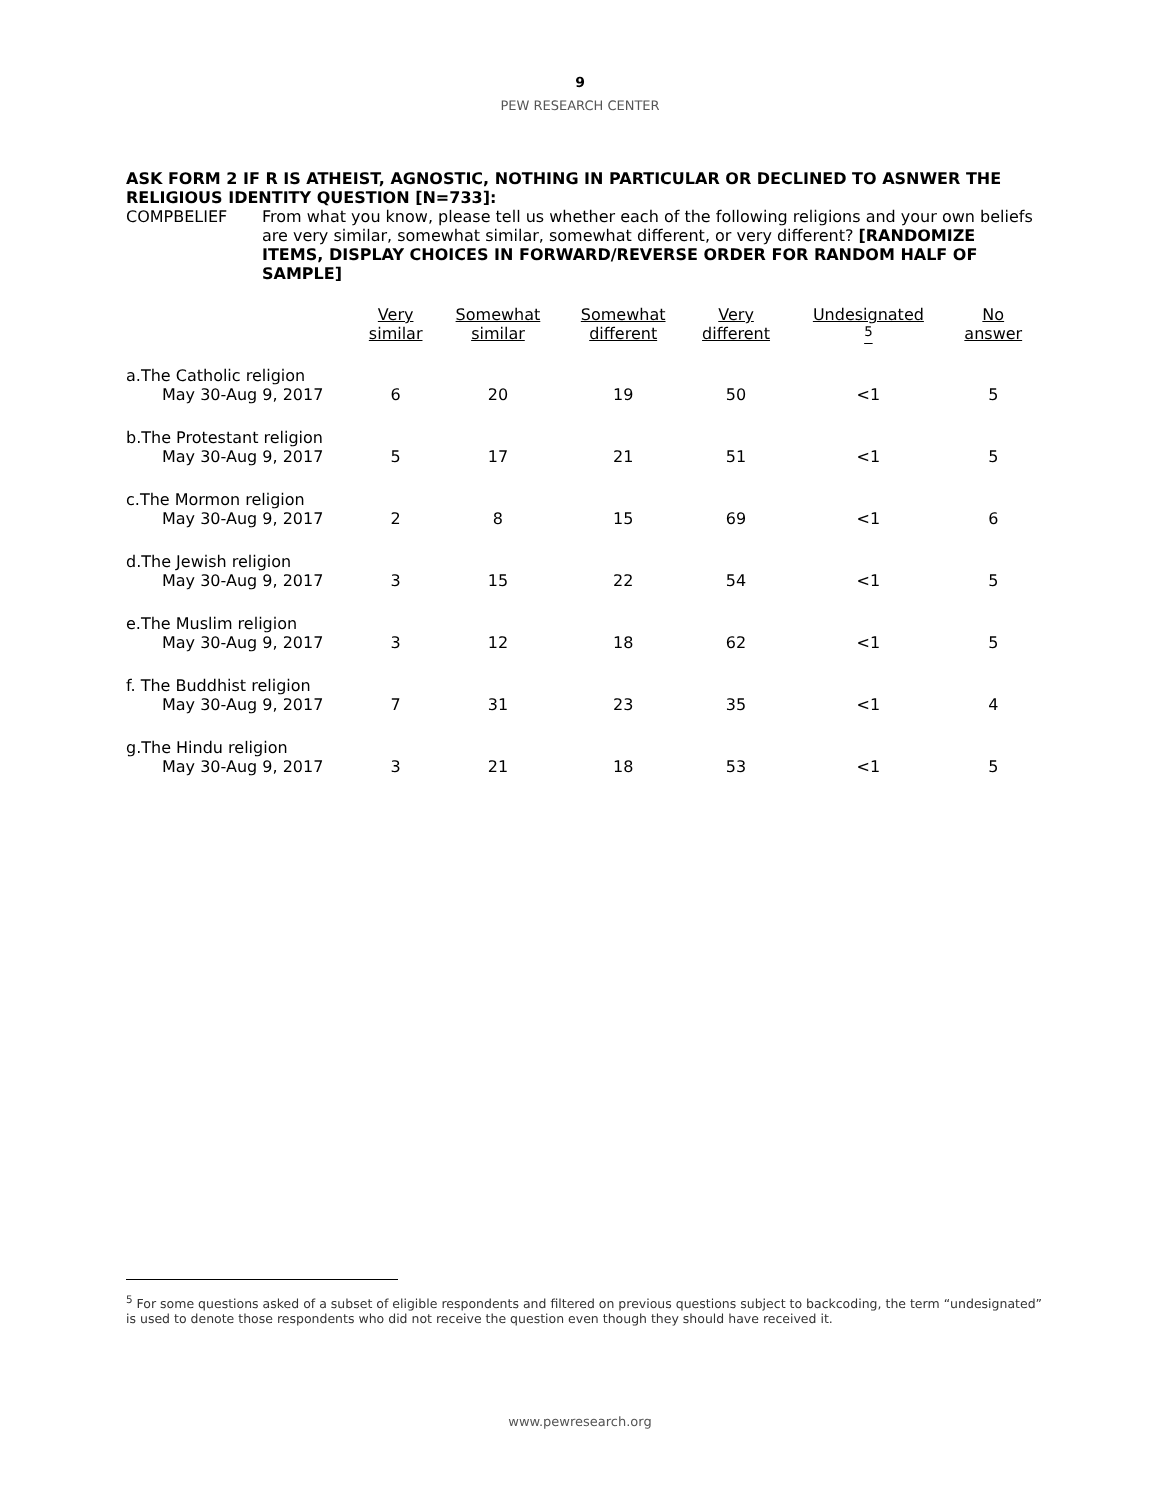9
PEW RESEARCH CENTER
ASK FORM 2 IF R IS ATHEIST, AGNOSTIC, NOTHING IN PARTICULAR OR DECLINED TO ASNWER THE RELIGIOUS IDENTITY QUESTION [N=733]:
COMPBELIEF From what you know, please tell us whether each of the following religions and your own beliefs are very similar, somewhat similar, somewhat different, or very different? [RANDOMIZE ITEMS, DISPLAY CHOICES IN FORWARD/REVERSE ORDER FOR RANDOM HALF OF SAMPLE]
| | Very similar | Somewhat similar | Somewhat different | Very different | Undesignated <sup>5</sup> | No answer |
| --- | --- | --- | --- | --- | --- | --- |
| a.The Catholic religion May 30-Aug 9, 2017 | 6 | 20 | 19 | 50 | <1 | 5 |
| b.The Protestant religion May 30-Aug 9, 2017 | 5 | 17 | 21 | 51 | <1 | 5 |
| c.The Mormon religion May 30-Aug 9, 2017 | 2 | 8 | 15 | 69 | <1 | 6 |
| d.The Jewish religion May 30-Aug 9, 2017 | 3 | 15 | 22 | 54 | <1 | 5 |
| e.The Muslim religion May 30-Aug 9, 2017 | 3 | 12 | 18 | 62 | <1 | 5 |
| f. The Buddhist religion May 30-Aug 9, 2017 | 7 | 31 | 23 | 35 | <1 | 4 |
| g.The Hindu religion May 30-Aug 9, 2017 | 3 | 21 | 18 | 53 | <1 | 5 |
<sup>5</sup> For some questions asked of a subset of eligible respondents and filtered on previous questions subject to backcoding, the term “undesignated” is used to denote those respondents who did not receive the question even though they should have received it.
www.pewresearch.org